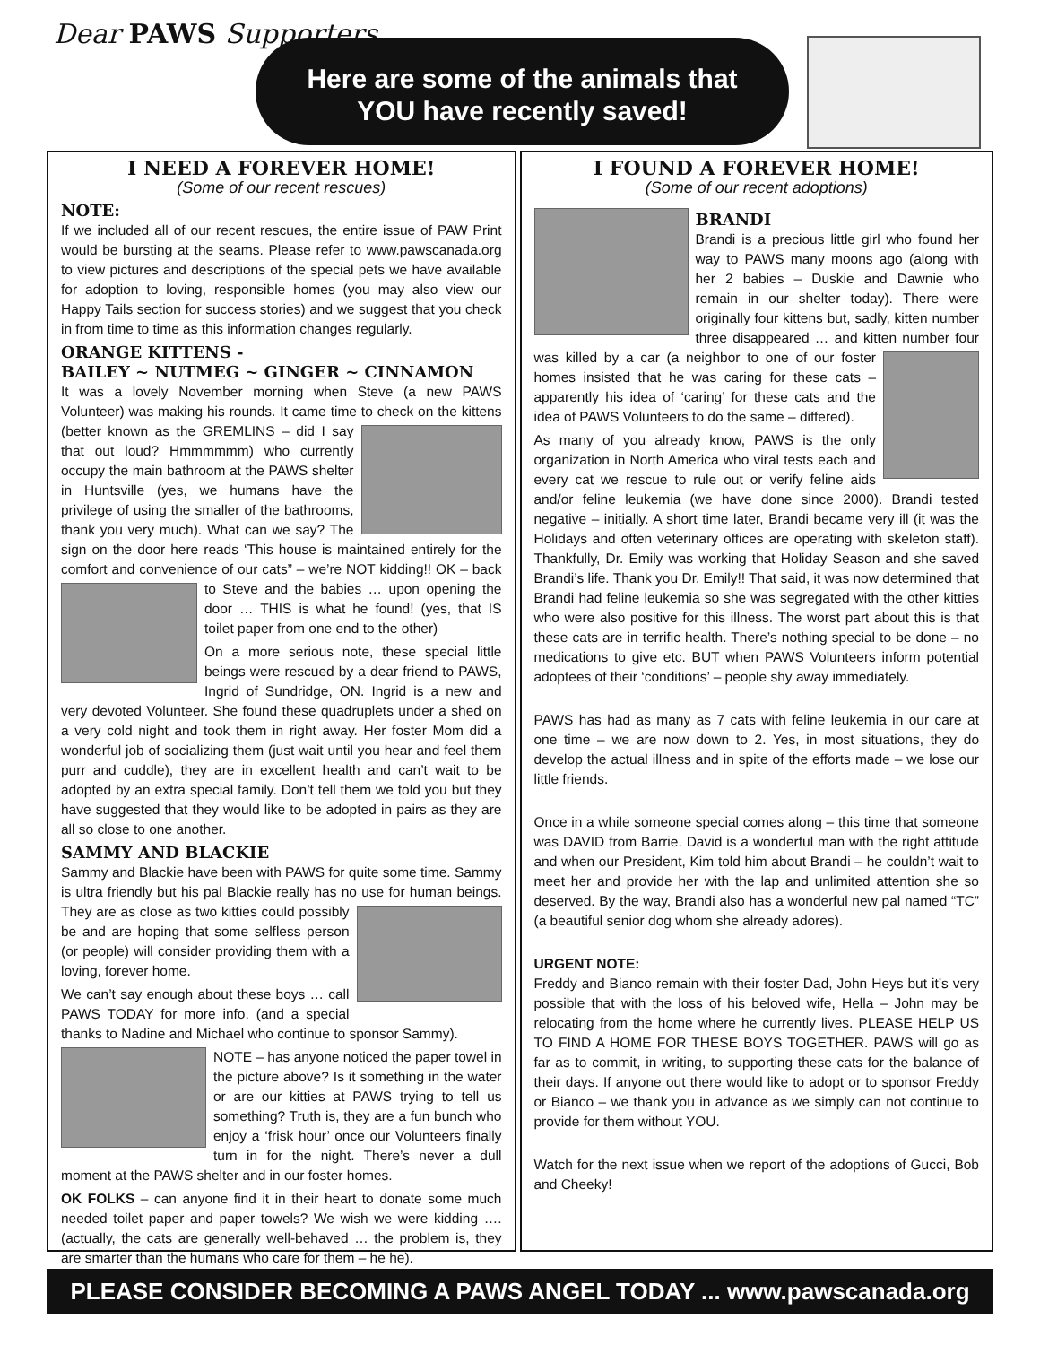Dear PAWS Supporters
Here are some of the animals that
YOU have recently saved!
I NEED A FOREVER HOME!
(Some of our recent rescues)
NOTE:
If we included all of our recent rescues, the entire issue of PAW Print would be bursting at the seams. Please refer to www.pawscanada.org to view pictures and descriptions of the special pets we have available for adoption to loving, responsible homes (you may also view our Happy Tails section for success stories) and we suggest that you check in from time to time as this information changes regularly.
ORANGE KITTENS -
BAILEY ~ NUTMEG ~ GINGER ~ CINNAMON
It was a lovely November morning when Steve (a new PAWS Volunteer) was making his rounds. It came time to check on the kittens (better known as the GREMLINS – did I say that out loud? Hmmmmmm) who currently occupy the main bathroom at the PAWS shelter in Huntsville (yes, we humans have the privilege of using the smaller of the bathrooms, thank you very much). What can we say? The sign on the door here reads ‘This house is maintained entirely for the comfort and convenience of our cats” – we’re NOT kidding!! OK – back to Steve and the babies … upon opening the door … THIS is what he found! (yes, that IS toilet paper from one end to the other)
On a more serious note, these special little beings were rescued by a dear friend to PAWS, Ingrid of Sundridge, ON. Ingrid is a new and very devoted Volunteer. She found these quadruplets under a shed on a very cold night and took them in right away. Her foster Mom did a wonderful job of socializing them (just wait until you hear and feel them purr and cuddle), they are in excellent health and can’t wait to be adopted by an extra special family. Don’t tell them we told you but they have suggested that they would like to be adopted in pairs as they are all so close to one another.
SAMMY AND BLACKIE
Sammy and Blackie have been with PAWS for quite some time. Sammy is ultra friendly but his pal Blackie really has no use for human beings. They are as close as two kitties could possibly be and are hoping that some selfless person (or people) will consider providing them with a loving, forever home.
We can’t say enough about these boys … call PAWS TODAY for more info. (and a special thanks to Nadine and Michael who continue to sponsor Sammy).
NOTE – has anyone noticed the paper towel in the picture above? Is it something in the water or are our kitties at PAWS trying to tell us something? Truth is, they are a fun bunch who enjoy a ‘frisk hour’ once our Volunteers finally turn in for the night. There’s never a dull moment at the PAWS shelter and in our foster homes.
OK FOLKS – can anyone find it in their heart to donate some much needed toilet paper and paper towels? We wish we were kidding …. (actually, the cats are generally well-behaved … the problem is, they are smarter than the humans who care for them – he he).
I FOUND A FOREVER HOME!
(Some of our recent adoptions)
BRANDI
Brandi is a precious little girl who found her way to PAWS many moons ago (along with her 2 babies – Duskie and Dawnie who remain in our shelter today). There were originally four kittens but, sadly, kitten number three disappeared … and kitten number four was killed by a car (a neighbor to one of our foster homes insisted that he was caring for these cats – apparently his idea of ‘caring’ for these cats and the idea of PAWS Volunteers to do the same – differed).
As many of you already know, PAWS is the only organization in North America who viral tests each and every cat we rescue to rule out or verify feline aids and/or feline leukemia (we have done since 2000). Brandi tested negative – initially. A short time later, Brandi became very ill (it was the Holidays and often veterinary offices are operating with skeleton staff). Thankfully, Dr. Emily was working that Holiday Season and she saved Brandi’s life. Thank you Dr. Emily!! That said, it was now determined that Brandi had feline leukemia so she was segregated with the other kitties who were also positive for this illness. The worst part about this is that these cats are in terrific health. There’s nothing special to be done – no medications to give etc. BUT when PAWS Volunteers inform potential adoptees of their ‘conditions’ – people shy away immediately.
PAWS has had as many as 7 cats with feline leukemia in our care at one time – we are now down to 2. Yes, in most situations, they do develop the actual illness and in spite of the efforts made – we lose our little friends.
Once in a while someone special comes along – this time that someone was DAVID from Barrie. David is a wonderful man with the right attitude and when our President, Kim told him about Brandi – he couldn’t wait to meet her and provide her with the lap and unlimited attention she so deserved. By the way, Brandi also has a wonderful new pal named “TC” (a beautiful senior dog whom she already adores).
URGENT NOTE:
Freddy and Bianco remain with their foster Dad, John Heys but it’s very possible that with the loss of his beloved wife, Hella – John may be relocating from the home where he currently lives. PLEASE HELP US TO FIND A HOME FOR THESE BOYS TOGETHER. PAWS will go as far as to commit, in writing, to supporting these cats for the balance of their days. If anyone out there would like to adopt or to sponsor Freddy or Bianco – we thank you in advance as we simply can not continue to provide for them without YOU.
Watch for the next issue when we report of the adoptions of Gucci, Bob and Cheeky!
PLEASE CONSIDER BECOMING A PAWS ANGEL TODAY ... www.pawscanada.org